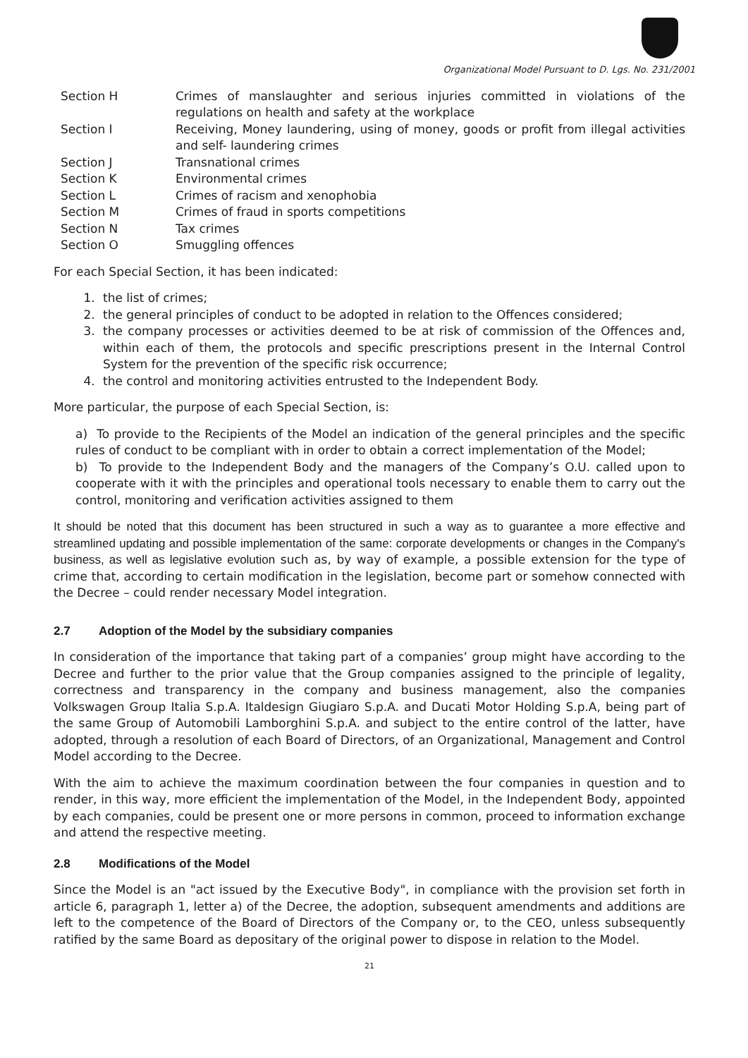Organizational Model Pursuant to D. Lgs. No. 231/2001
| Section H | Crimes of manslaughter and serious injuries committed in violations of the regulations on health and safety at the workplace |
| Section I | Receiving, Money laundering, using of money, goods or profit from illegal activities and self- laundering crimes |
| Section J | Transnational crimes |
| Section K | Environmental crimes |
| Section L | Crimes of racism and xenophobia |
| Section M | Crimes of fraud in sports competitions |
| Section N | Tax crimes |
| Section O | Smuggling offences |
For each Special Section, it has been indicated:
1. the list of crimes;
2. the general principles of conduct to be adopted in relation to the Offences considered;
3. the company processes or activities deemed to be at risk of commission of the Offences and, within each of them, the protocols and specific prescriptions present in the Internal Control System for the prevention of the specific risk occurrence;
4. the control and monitoring activities entrusted to the Independent Body.
More particular, the purpose of each Special Section, is:
a) To provide to the Recipients of the Model an indication of the general principles and the specific rules of conduct to be compliant with in order to obtain a correct implementation of the Model;
b) To provide to the Independent Body and the managers of the Company’s O.U. called upon to cooperate with it with the principles and operational tools necessary to enable them to carry out the control, monitoring and verification activities assigned to them
It should be noted that this document has been structured in such a way as to guarantee a more effective and streamlined updating and possible implementation of the same: corporate developments or changes in the Company's business, as well as legislative evolution such as, by way of example, a possible extension for the type of crime that, according to certain modification in the legislation, become part or somehow connected with the Decree – could render necessary Model integration.
2.7 Adoption of the Model by the subsidiary companies
In consideration of the importance that taking part of a companies’ group might have according to the Decree and further to the prior value that the Group companies assigned to the principle of legality, correctness and transparency in the company and business management, also the companies Volkswagen Group Italia S.p.A. Italdesign Giugiaro S.p.A. and Ducati Motor Holding S.p.A, being part of the same Group of Automobili Lamborghini S.p.A. and subject to the entire control of the latter, have adopted, through a resolution of each Board of Directors, of an Organizational, Management and Control Model according to the Decree.
With the aim to achieve the maximum coordination between the four companies in question and to render, in this way, more efficient the implementation of the Model, in the Independent Body, appointed by each companies, could be present one or more persons in common, proceed to information exchange and attend the respective meeting.
2.8 Modifications of the Model
Since the Model is an "act issued by the Executive Body", in compliance with the provision set forth in article 6, paragraph 1, letter a) of the Decree, the adoption, subsequent amendments and additions are left to the competence of the Board of Directors of the Company or, to the CEO, unless subsequently ratified by the same Board as depositary of the original power to dispose in relation to the Model.
21